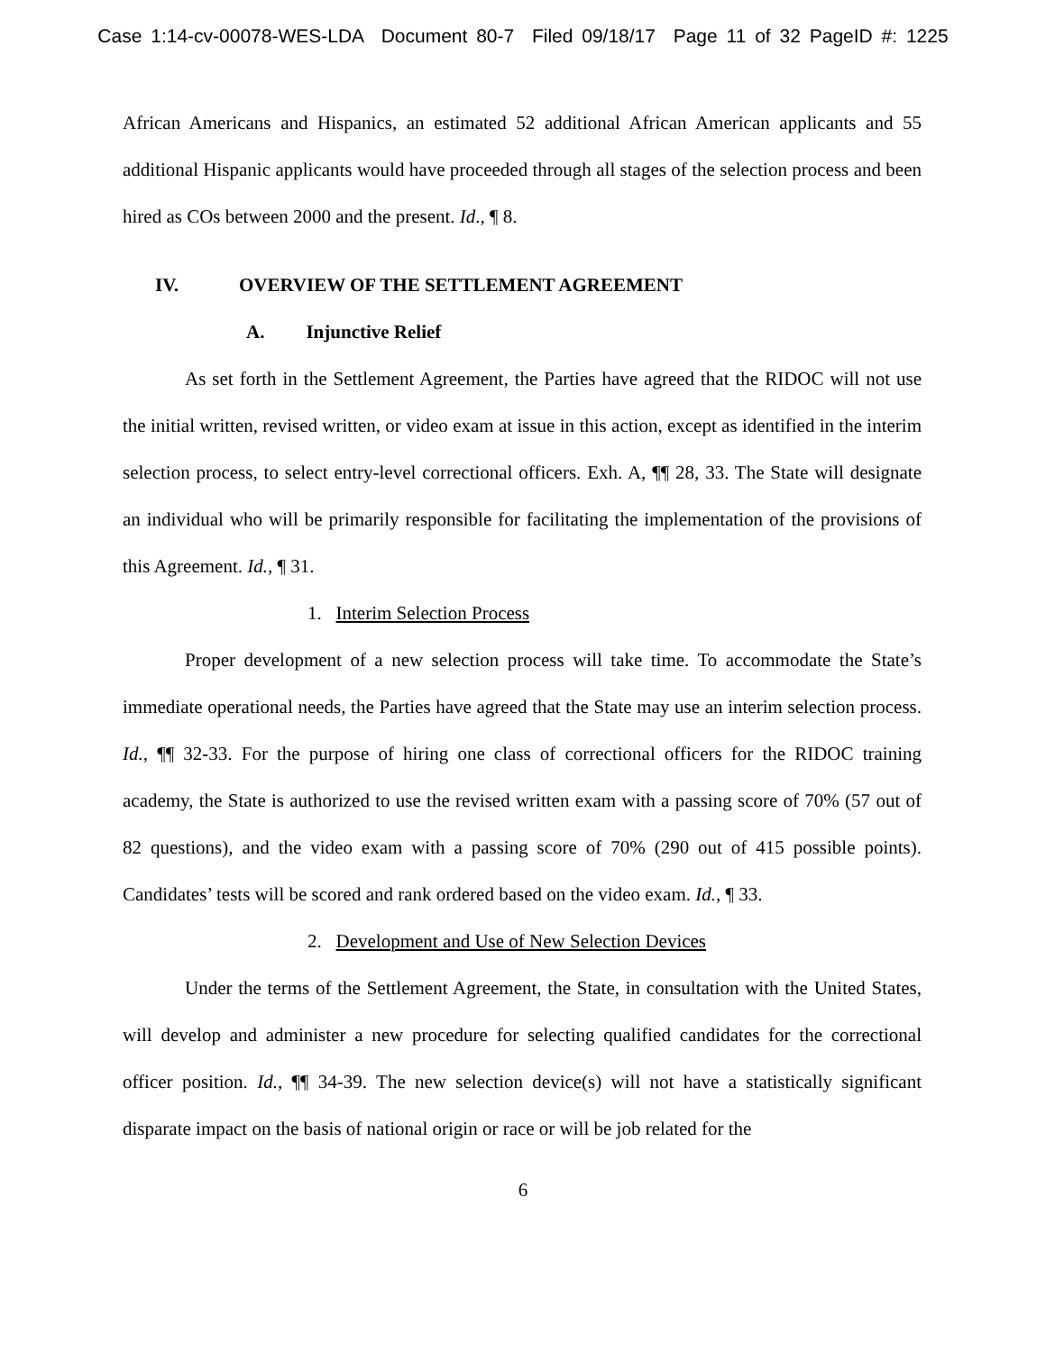Case 1:14-cv-00078-WES-LDA Document 80-7 Filed 09/18/17 Page 11 of 32 PageID #: 1225
African Americans and Hispanics, an estimated 52 additional African American applicants and 55 additional Hispanic applicants would have proceeded through all stages of the selection process and been hired as COs between 2000 and the present. Id., ¶ 8.
IV. OVERVIEW OF THE SETTLEMENT AGREEMENT
A. Injunctive Relief
As set forth in the Settlement Agreement, the Parties have agreed that the RIDOC will not use the initial written, revised written, or video exam at issue in this action, except as identified in the interim selection process, to select entry-level correctional officers. Exh. A, ¶¶ 28, 33. The State will designate an individual who will be primarily responsible for facilitating the implementation of the provisions of this Agreement. Id., ¶ 31.
1. Interim Selection Process
Proper development of a new selection process will take time. To accommodate the State’s immediate operational needs, the Parties have agreed that the State may use an interim selection process. Id., ¶¶ 32-33. For the purpose of hiring one class of correctional officers for the RIDOC training academy, the State is authorized to use the revised written exam with a passing score of 70% (57 out of 82 questions), and the video exam with a passing score of 70% (290 out of 415 possible points). Candidates’ tests will be scored and rank ordered based on the video exam. Id., ¶ 33.
2. Development and Use of New Selection Devices
Under the terms of the Settlement Agreement, the State, in consultation with the United States, will develop and administer a new procedure for selecting qualified candidates for the correctional officer position. Id., ¶¶ 34-39. The new selection device(s) will not have a statistically significant disparate impact on the basis of national origin or race or will be job related for the
6